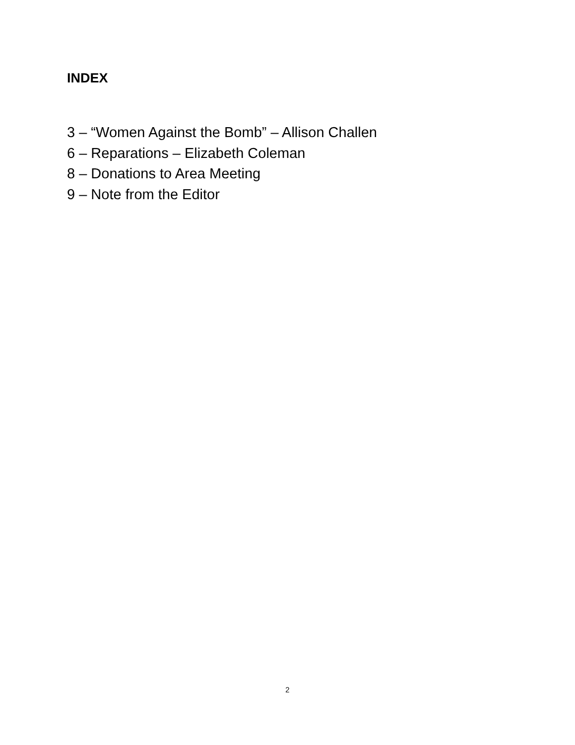INDEX
3 – “Women Against the Bomb” – Allison Challen
6 – Reparations – Elizabeth Coleman
8 – Donations to Area Meeting
9 – Note from the Editor
2